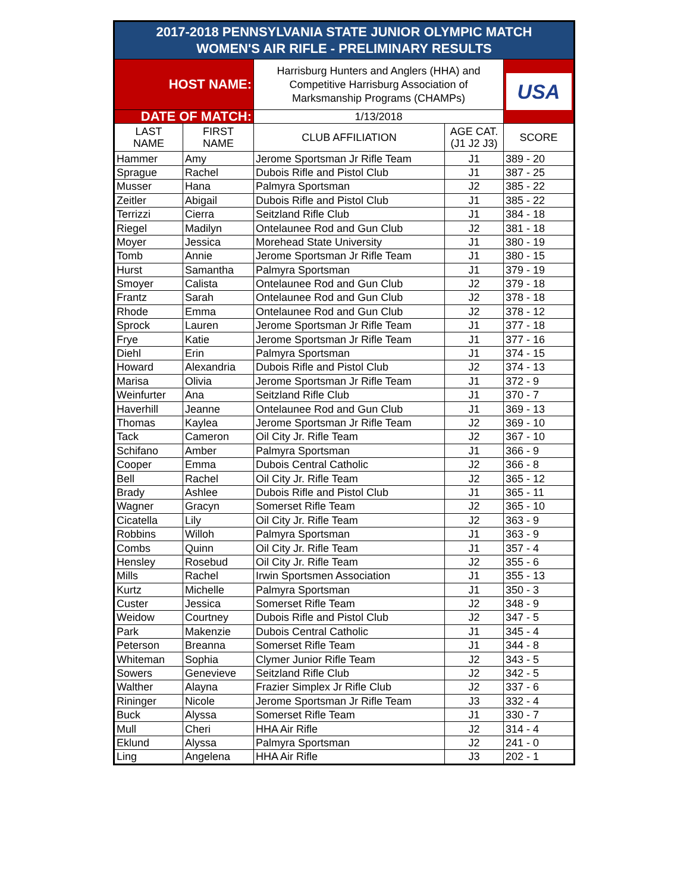| 2017-2018 PENNSYLVANIA STATE JUNIOR OLYMPIC MATCH WOMEN'S AIR RIFLE - PRELIMINARY RESULTS | | | | |
| HOST NAME: | | Harrisburg Hunters and Anglers (HHA) and Competitive Harrisburg Association of Marksmanship Programs (CHAMPs) | | USA |
| DATE OF MATCH: | | 1/13/2018 | | |
| LAST NAME | FIRST NAME | CLUB AFFILIATION | AGE CAT. (J1 J2 J3) | SCORE |
| Hammer | Amy | Jerome Sportsman Jr Rifle Team | J1 | 389 - 20 |
| Sprague | Rachel | Dubois Rifle and Pistol Club | J1 | 387 - 25 |
| Musser | Hana | Palmyra Sportsman | J2 | 385 - 22 |
| Zeitler | Abigail | Dubois Rifle and Pistol Club | J1 | 385 - 22 |
| Terrizzi | Cierra | Seitzland Rifle Club | J1 | 384 - 18 |
| Riegel | Madilyn | Ontelaunee Rod and Gun Club | J2 | 381 - 18 |
| Moyer | Jessica | Morehead State University | J1 | 380 - 19 |
| Tomb | Annie | Jerome Sportsman Jr Rifle Team | J1 | 380 - 15 |
| Hurst | Samantha | Palmyra Sportsman | J1 | 379 - 19 |
| Smoyer | Calista | Ontelaunee Rod and Gun Club | J2 | 379 - 18 |
| Frantz | Sarah | Ontelaunee Rod and Gun Club | J2 | 378 - 18 |
| Rhode | Emma | Ontelaunee Rod and Gun Club | J2 | 378 - 12 |
| Sprock | Lauren | Jerome Sportsman Jr Rifle Team | J1 | 377 - 18 |
| Frye | Katie | Jerome Sportsman Jr Rifle Team | J1 | 377 - 16 |
| Diehl | Erin | Palmyra Sportsman | J1 | 374 - 15 |
| Howard | Alexandria | Dubois Rifle and Pistol Club | J2 | 374 - 13 |
| Marisa | Olivia | Jerome Sportsman Jr Rifle Team | J1 | 372 - 9 |
| Weinfurter | Ana | Seitzland Rifle Club | J1 | 370 - 7 |
| Haverhill | Jeanne | Ontelaunee Rod and Gun Club | J1 | 369 - 13 |
| Thomas | Kaylea | Jerome Sportsman Jr Rifle Team | J2 | 369 - 10 |
| Tack | Cameron | Oil City Jr. Rifle Team | J2 | 367 - 10 |
| Schifano | Amber | Palmyra Sportsman | J1 | 366 - 9 |
| Cooper | Emma | Dubois Central Catholic | J2 | 366 - 8 |
| Bell | Rachel | Oil City Jr. Rifle Team | J2 | 365 - 12 |
| Brady | Ashlee | Dubois Rifle and Pistol Club | J1 | 365 - 11 |
| Wagner | Gracyn | Somerset Rifle Team | J2 | 365 - 10 |
| Cicatella | Lily | Oil City Jr. Rifle Team | J2 | 363 - 9 |
| Robbins | Willoh | Palmyra Sportsman | J1 | 363 - 9 |
| Combs | Quinn | Oil City Jr. Rifle Team | J1 | 357 - 4 |
| Hensley | Rosebud | Oil City Jr. Rifle Team | J2 | 355 - 6 |
| Mills | Rachel | Irwin Sportsmen Association | J1 | 355 - 13 |
| Kurtz | Michelle | Palmyra Sportsman | J1 | 350 - 3 |
| Custer | Jessica | Somerset Rifle Team | J2 | 348 - 9 |
| Weidow | Courtney | Dubois Rifle and Pistol Club | J2 | 347 - 5 |
| Park | Makenzie | Dubois Central Catholic | J1 | 345 - 4 |
| Peterson | Breanna | Somerset Rifle Team | J1 | 344 - 8 |
| Whiteman | Sophia | Clymer Junior Rifle Team | J2 | 343 - 5 |
| Sowers | Genevieve | Seitzland Rifle Club | J2 | 342 - 5 |
| Walther | Alayna | Frazier Simplex Jr Rifle Club | J2 | 337 - 6 |
| Rininger | Nicole | Jerome Sportsman Jr Rifle Team | J3 | 332 - 4 |
| Buck | Alyssa | Somerset Rifle Team | J1 | 330 - 7 |
| Mull | Cheri | HHA Air Rifle | J2 | 314 - 4 |
| Eklund | Alyssa | Palmyra Sportsman | J2 | 241 - 0 |
| Ling | Angelena | HHA Air Rifle | J3 | 202 - 1 |